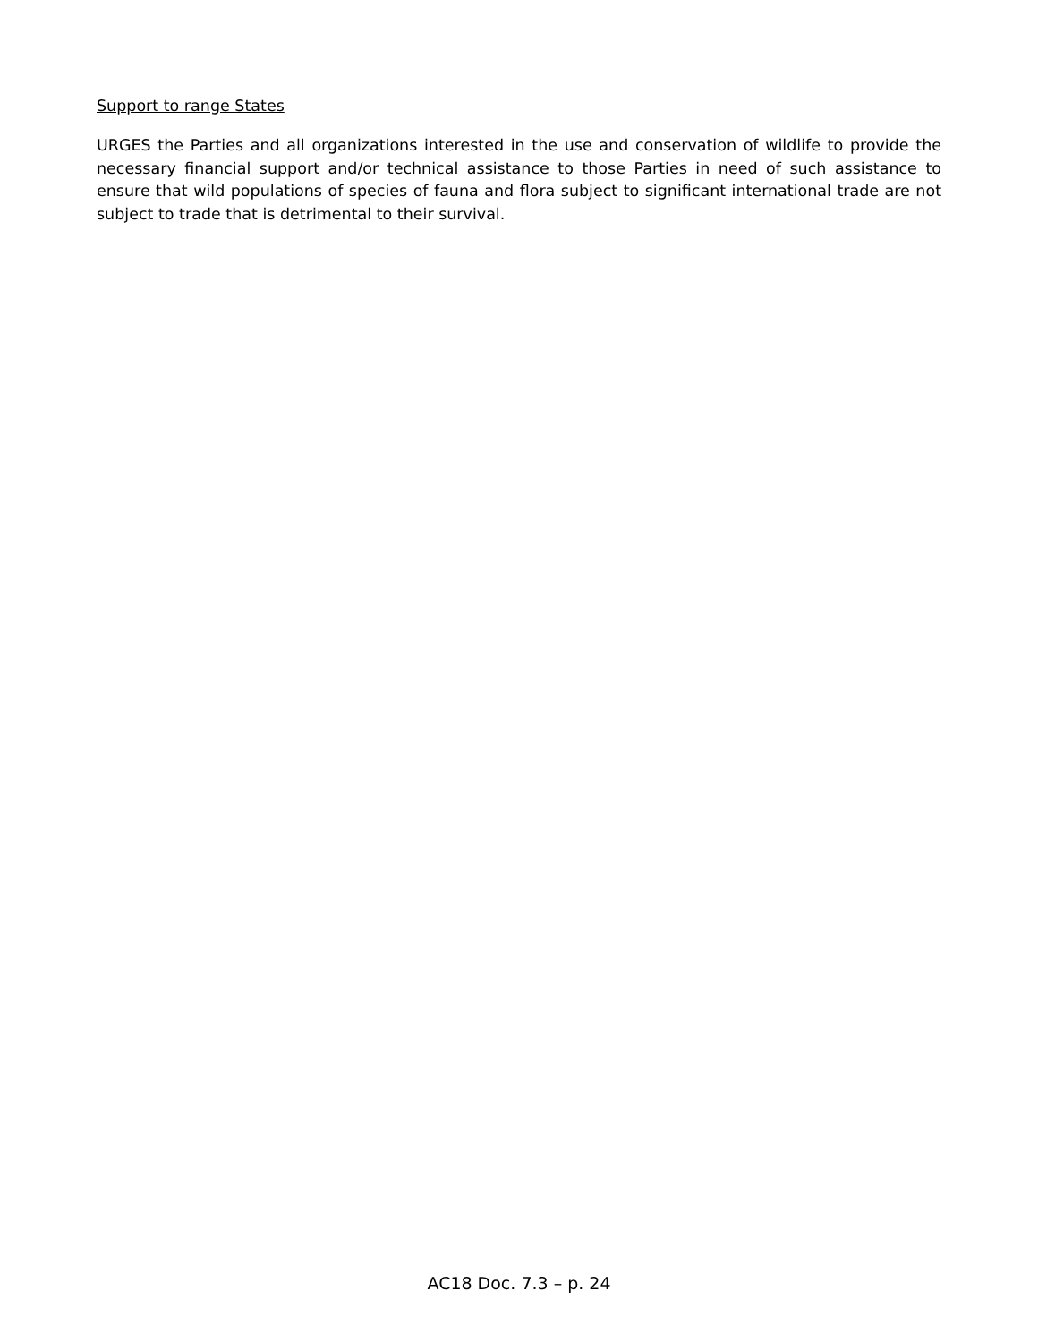Support to range States
URGES the Parties and all organizations interested in the use and conservation of wildlife to provide the necessary financial support and/or technical assistance to those Parties in need of such assistance to ensure that wild populations of species of fauna and flora subject to significant international trade are not subject to trade that is detrimental to their survival.
AC18 Doc. 7.3 – p. 24